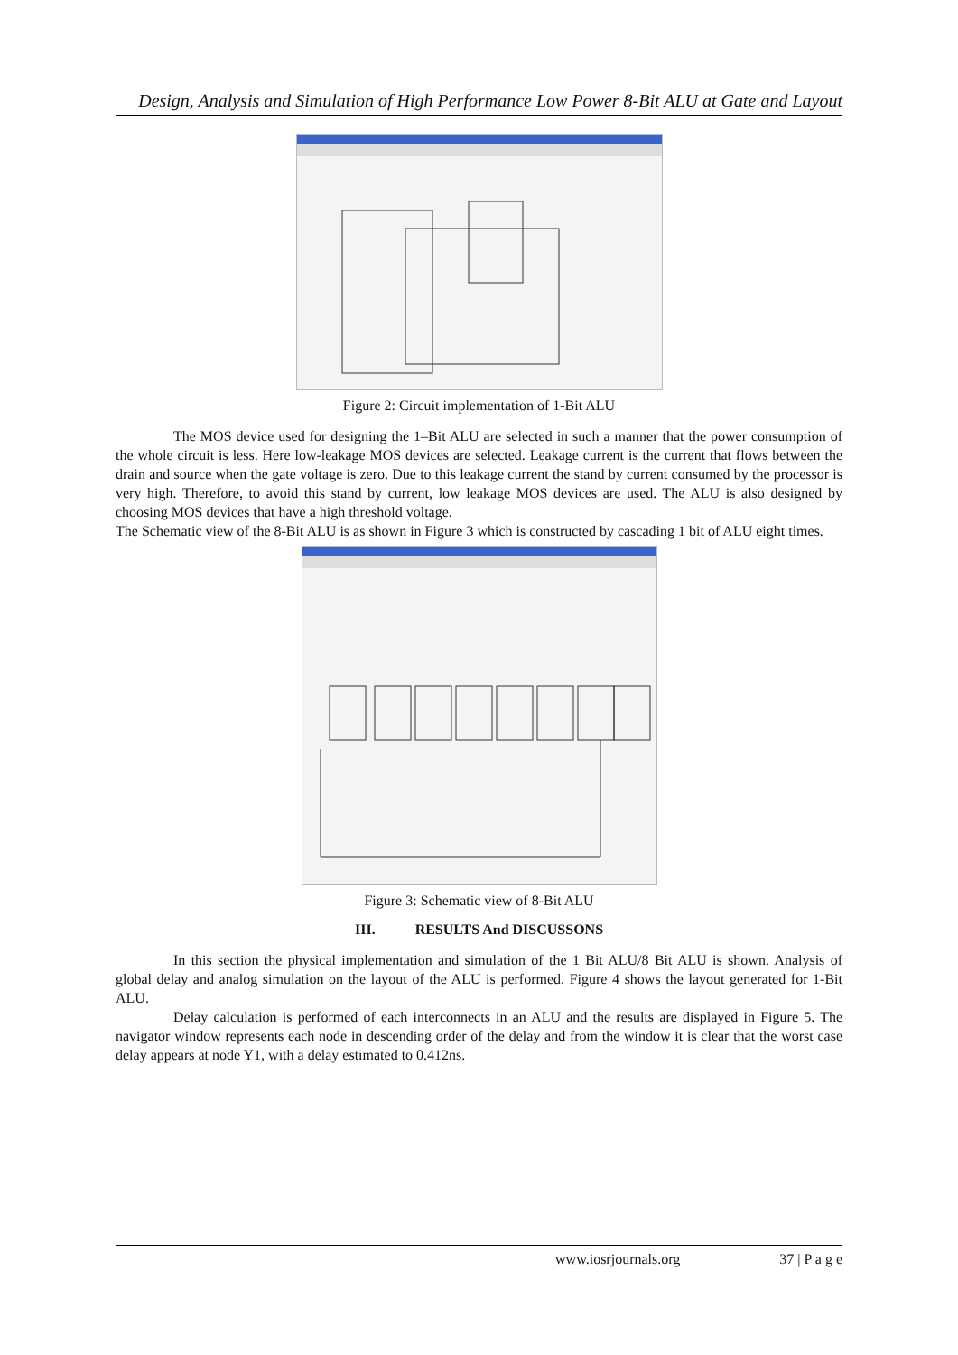Design, Analysis and Simulation of High Performance Low Power 8-Bit ALU at Gate and Layout
Figure 2: Circuit implementation of 1-Bit ALU
The MOS device used for designing the 1–Bit ALU are selected in such a manner that the power consumption of the whole circuit is less. Here low-leakage MOS devices are selected. Leakage current is the current that flows between the drain and source when the gate voltage is zero. Due to this leakage current the stand by current consumed by the processor is very high. Therefore, to avoid this stand by current, low leakage MOS devices are used. The ALU is also designed by choosing MOS devices that have a high threshold voltage.
The Schematic view of the 8-Bit ALU is as shown in Figure 3 which is constructed by cascading 1 bit of ALU eight times.
Figure 3: Schematic view of 8-Bit ALU
III. RESULTS And DISCUSSONS
In this section the physical implementation and simulation of the 1 Bit ALU/8 Bit ALU is shown. Analysis of global delay and analog simulation on the layout of the ALU is performed. Figure 4 shows the layout generated for 1-Bit ALU.
Delay calculation is performed of each interconnects in an ALU and the results are displayed in Figure 5. The navigator window represents each node in descending order of the delay and from the window it is clear that the worst case delay appears at node Y1, with a delay estimated to 0.412ns.
www.iosrjournals.org 37 | P a g e